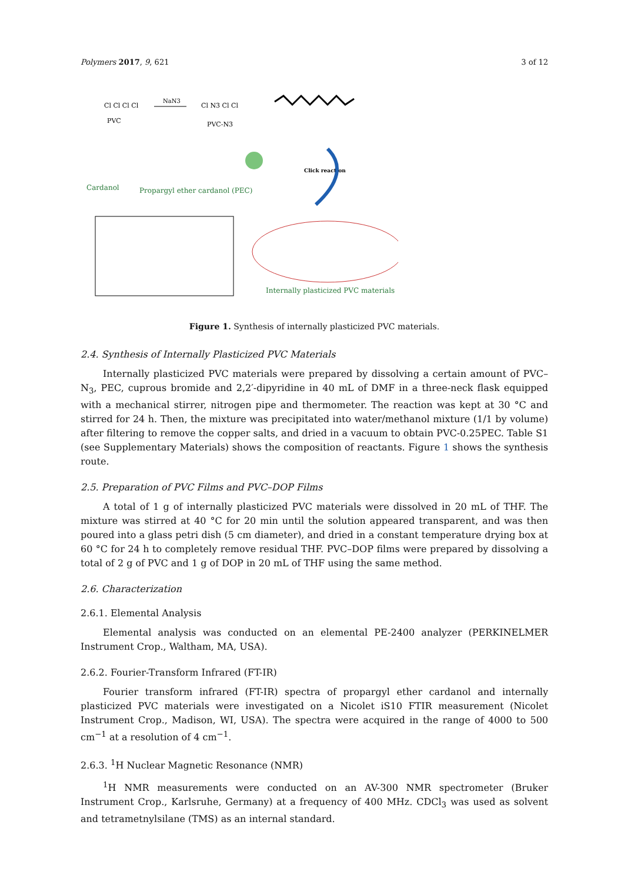Polymers 2017, 9, 621 3 of 12
Cl Cl Cl Cl
PVC
NaN3
Cl N3 Cl Cl
PVC-N3
Cardanol
Propargyl ether cardanol (PEC)
Click reaction
Internally plasticized PVC materials
Figure 1. Synthesis of internally plasticized PVC materials.
2.4. Synthesis of Internally Plasticized PVC Materials
Internally plasticized PVC materials were prepared by dissolving a certain amount of PVC–N<sub>3</sub>, PEC, cuprous bromide and 2,2′-dipyridine in 40 mL of DMF in a three-neck flask equipped with a mechanical stirrer, nitrogen pipe and thermometer. The reaction was kept at 30 °C and stirred for 24 h. Then, the mixture was precipitated into water/methanol mixture (1/1 by volume) after filtering to remove the copper salts, and dried in a vacuum to obtain PVC-0.25PEC. Table S1 (see Supplementary Materials) shows the composition of reactants. Figure 1 shows the synthesis route.
2.5. Preparation of PVC Films and PVC–DOP Films
A total of 1 g of internally plasticized PVC materials were dissolved in 20 mL of THF. The mixture was stirred at 40 °C for 20 min until the solution appeared transparent, and was then poured into a glass petri dish (5 cm diameter), and dried in a constant temperature drying box at 60 °C for 24 h to completely remove residual THF. PVC–DOP films were prepared by dissolving a total of 2 g of PVC and 1 g of DOP in 20 mL of THF using the same method.
2.6. Characterization
2.6.1. Elemental Analysis
Elemental analysis was conducted on an elemental PE-2400 analyzer (PERKINELMER Instrument Crop., Waltham, MA, USA).
2.6.2. Fourier-Transform Infrared (FT-IR)
Fourier transform infrared (FT-IR) spectra of propargyl ether cardanol and internally plasticized PVC materials were investigated on a Nicolet iS10 FTIR measurement (Nicolet Instrument Crop., Madison, WI, USA). The spectra were acquired in the range of 4000 to 500 cm<sup>−1</sup> at a resolution of 4 cm<sup>−1</sup>.
2.6.3. <sup>1</sup>H Nuclear Magnetic Resonance (NMR)
<sup>1</sup>H NMR measurements were conducted on an AV-300 NMR spectrometer (Bruker Instrument Crop., Karlsruhe, Germany) at a frequency of 400 MHz. CDCl<sub>3</sub> was used as solvent and tetrametnylsilane (TMS) as an internal standard.